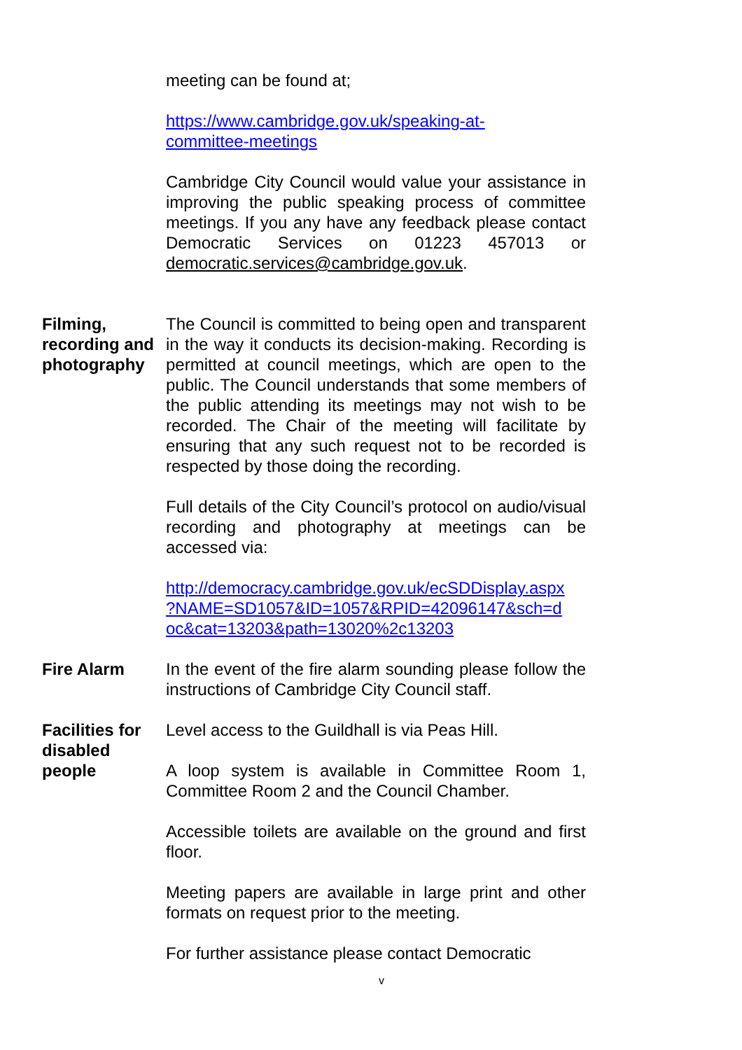meeting can be found at;
https://www.cambridge.gov.uk/speaking-at-
committee-meetings
Cambridge City Council would value your assistance in improving the public speaking process of committee meetings. If you any have any feedback please contact Democratic Services on 01223 457013 or democratic.services@cambridge.gov.uk.
Filming, recording and photography
The Council is committed to being open and transparent in the way it conducts its decision-making. Recording is permitted at council meetings, which are open to the public. The Council understands that some members of the public attending its meetings may not wish to be recorded. The Chair of the meeting will facilitate by ensuring that any such request not to be recorded is respected by those doing the recording.
Full details of the City Council’s protocol on audio/visual recording and photography at meetings can be accessed via:
http://democracy.cambridge.gov.uk/ecSDDisplay.aspx
?NAME=SD1057&ID=1057&RPID=42096147&sch=d
oc&cat=13203&path=13020%2c13203
Fire Alarm In the event of the fire alarm sounding please follow the instructions of Cambridge City Council staff.
Facilities for disabled people
Level access to the Guildhall is via Peas Hill.
A loop system is available in Committee Room 1, Committee Room 2 and the Council Chamber.
Accessible toilets are available on the ground and first floor.
Meeting papers are available in large print and other formats on request prior to the meeting.
For further assistance please contact Democratic
v